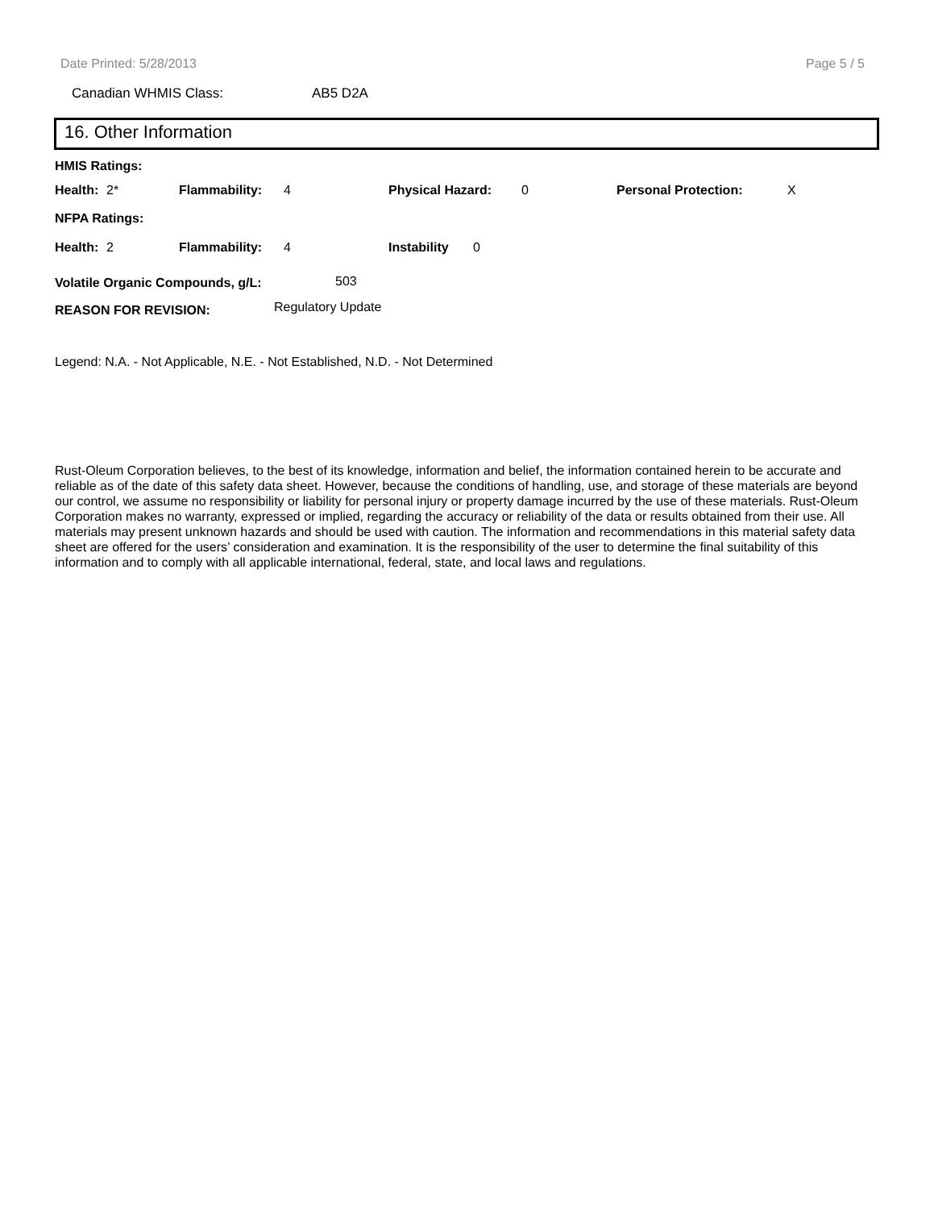Date Printed: 5/28/2013 Page 5 / 5
Canadian WHMIS Class: AB5 D2A
16. Other Information
HMIS Ratings:
Health: 2* Flammability: 4 Physical Hazard: 0 Personal Protection: X
NFPA Ratings:
Health: 2 Flammability: 4 Instability 0
Volatile Organic Compounds, g/L: 503
REASON FOR REVISION: Regulatory Update
Legend: N.A. - Not Applicable, N.E. - Not Established, N.D. - Not Determined
Rust-Oleum Corporation believes, to the best of its knowledge, information and belief, the information contained herein to be accurate and reliable as of the date of this safety data sheet. However, because the conditions of handling, use, and storage of these materials are beyond our control, we assume no responsibility or liability for personal injury or property damage incurred by the use of these materials. Rust-Oleum Corporation makes no warranty, expressed or implied, regarding the accuracy or reliability of the data or results obtained from their use. All materials may present unknown hazards and should be used with caution. The information and recommendations in this material safety data sheet are offered for the users’ consideration and examination. It is the responsibility of the user to determine the final suitability of this information and to comply with all applicable international, federal, state, and local laws and regulations.